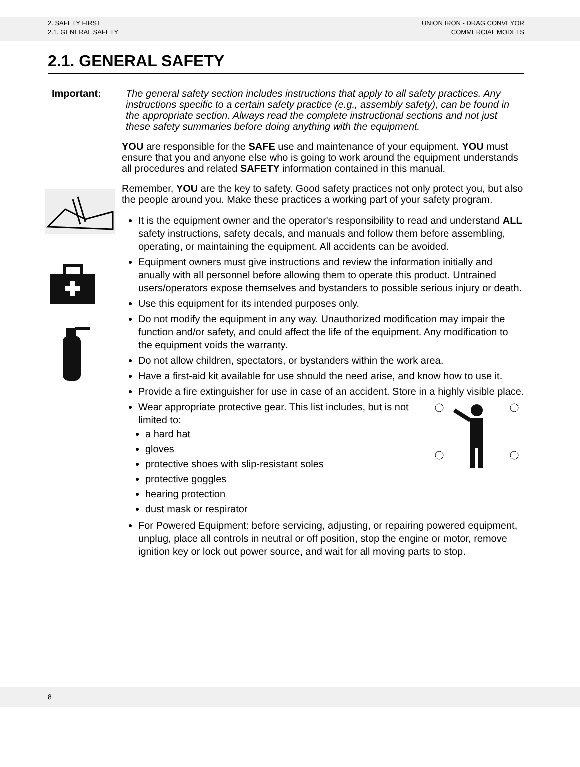2. SAFETY FIRST
2.1. GENERAL SAFETY
UNION IRON - DRAG CONVEYOR
COMMERCIAL MODELS
2.1. GENERAL SAFETY
Important: The general safety section includes instructions that apply to all safety practices. Any instructions specific to a certain safety practice (e.g., assembly safety), can be found in the appropriate section. Always read the complete instructional sections and not just these safety summaries before doing anything with the equipment.
YOU are responsible for the SAFE use and maintenance of your equipment. YOU must ensure that you and anyone else who is going to work around the equipment understands all procedures and related SAFETY information contained in this manual.
Remember, YOU are the key to safety. Good safety practices not only protect you, but also the people around you. Make these practices a working part of your safety program.
It is the equipment owner and the operator's responsibility to read and understand ALL safety instructions, safety decals, and manuals and follow them before assembling, operating, or maintaining the equipment. All accidents can be avoided.
Equipment owners must give instructions and review the information initially and anually with all personnel before allowing them to operate this product. Untrained users/operators expose themselves and bystanders to possible serious injury or death.
Use this equipment for its intended purposes only.
Do not modify the equipment in any way. Unauthorized modification may impair the function and/or safety, and could affect the life of the equipment. Any modification to the equipment voids the warranty.
Do not allow children, spectators, or bystanders within the work area.
Have a first-aid kit available for use should the need arise, and know how to use it.
Provide a fire extinguisher for use in case of an accident. Store in a highly visible place.
Wear appropriate protective gear. This list includes, but is not limited to:
a hard hat
gloves
protective shoes with slip-resistant soles
protective goggles
hearing protection
dust mask or respirator
For Powered Equipment: before servicing, adjusting, or repairing powered equipment, unplug, place all controls in neutral or off position, stop the engine or motor, remove ignition key or lock out power source, and wait for all moving parts to stop.
8